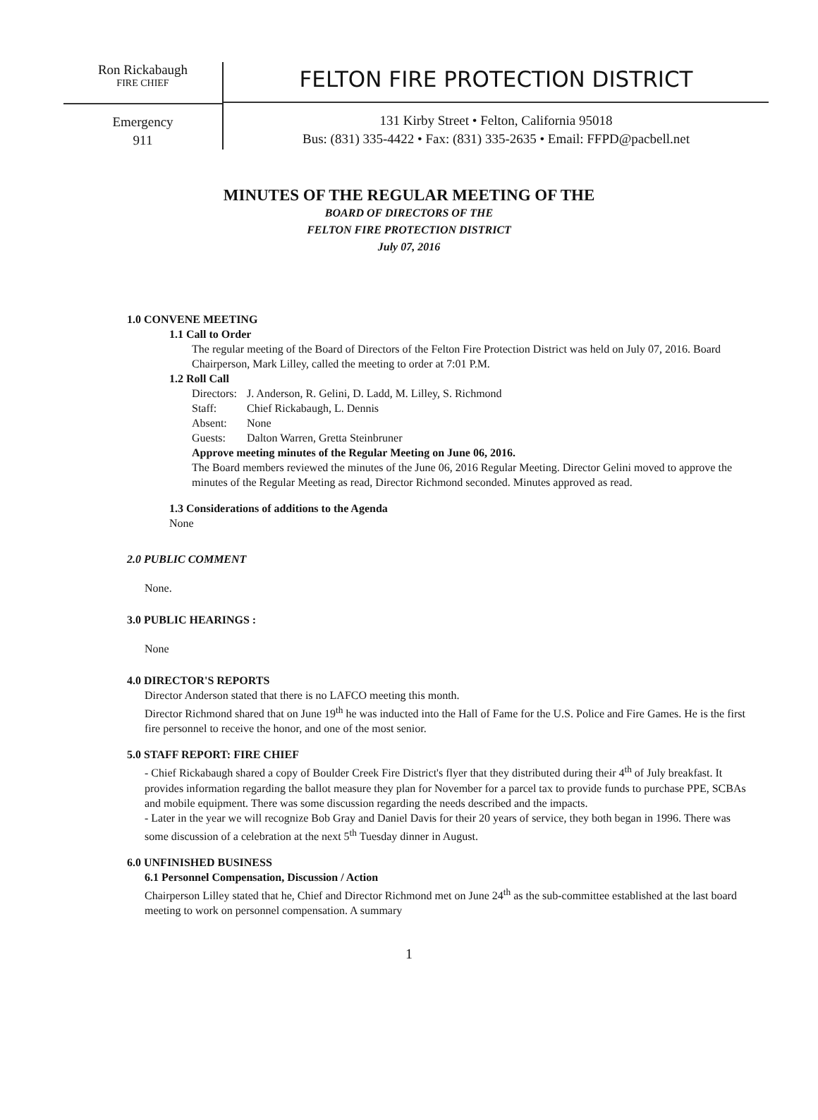Ron Rickabaugh
FIRE CHIEF
Emergency
911
FELTON FIRE PROTECTION DISTRICT
131 Kirby Street • Felton, California 95018
Bus: (831) 335-4422 • Fax: (831) 335-2635 • Email: FFPD@pacbell.net
MINUTES OF THE REGULAR MEETING OF THE
BOARD OF DIRECTORS OF THE
FELTON FIRE PROTECTION DISTRICT
July 07, 2016
1.0 CONVENE MEETING
1.1 Call to Order
The regular meeting of the Board of Directors of the Felton Fire Protection District was held on July 07, 2016. Board Chairperson, Mark Lilley, called the meeting to order at 7:01 P.M.
1.2 Roll Call
| Directors: | J. Anderson, R. Gelini, D. Ladd, M. Lilley, S. Richmond |
| Staff: | Chief Rickabaugh, L. Dennis |
| Absent: | None |
| Guests: | Dalton Warren, Gretta Steinbruner |
Approve meeting minutes of the Regular Meeting on June 06, 2016.
The Board members reviewed the minutes of the June 06, 2016 Regular Meeting. Director Gelini moved to approve the minutes of the Regular Meeting as read, Director Richmond seconded. Minutes approved as read.
1.3 Considerations of additions to the Agenda
None
2.0 PUBLIC COMMENT
None.
3.0 PUBLIC HEARINGS :
None
4.0 DIRECTOR'S REPORTS
Director Anderson stated that there is no LAFCO meeting this month.
Director Richmond shared that on June 19<sup>th</sup> he was inducted into the Hall of Fame for the U.S. Police and Fire Games. He is the first fire personnel to receive the honor, and one of the most senior.
5.0 STAFF REPORT: FIRE CHIEF
- Chief Rickabaugh shared a copy of Boulder Creek Fire District's flyer that they distributed during their 4<sup>th</sup> of July breakfast. It provides information regarding the ballot measure they plan for November for a parcel tax to provide funds to purchase PPE, SCBAs and mobile equipment. There was some discussion regarding the needs described and the impacts.
- Later in the year we will recognize Bob Gray and Daniel Davis for their 20 years of service, they both began in 1996. There was some discussion of a celebration at the next 5<sup>th</sup> Tuesday dinner in August.
6.0 UNFINISHED BUSINESS
6.1 Personnel Compensation, Discussion / Action
Chairperson Lilley stated that he, Chief and Director Richmond met on June 24<sup>th</sup> as the sub-committee established at the last board meeting to work on personnel compensation. A summary
1